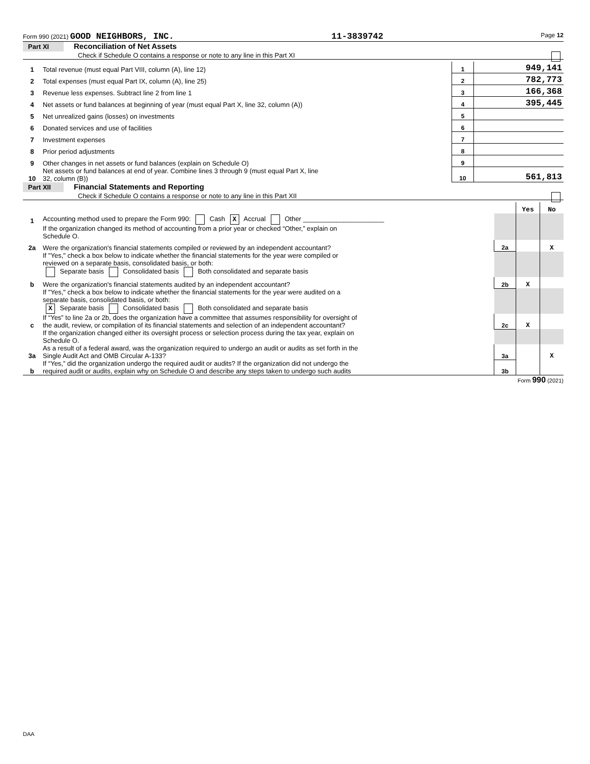Form 990 (2021) GOOD NEIGHBORS, INC. 11-3839742 Page 12
Part XI Reconciliation of Net Assets
Check if Schedule O contains a response or note to any line in this Part XI
| 1 | Total revenue (must equal Part VIII, column (A), line 12) | 1 | 949,141 |
| 2 | Total expenses (must equal Part IX, column (A), line 25) | 2 | 782,773 |
| 3 | Revenue less expenses. Subtract line 2 from line 1 | 3 | 166,368 |
| 4 | Net assets or fund balances at beginning of year (must equal Part X, line 32, column (A)) | 4 | 395,445 |
| 5 | Net unrealized gains (losses) on investments | 5 | |
| 6 | Donated services and use of facilities | 6 | |
| 7 | Investment expenses | 7 | |
| 8 | Prior period adjustments | 8 | |
| 9 | Other changes in net assets or fund balances (explain on Schedule O) | 9 | |
| 10 | Net assets or fund balances at end of year. Combine lines 3 through 9 (must equal Part X, line 32, column (B)) | 10 | 561,813 |
Part XII Financial Statements and Reporting
Check if Schedule O contains a response or note to any line in this Part XII
| | | | Yes | No |
| 1 | Accounting method used to prepare the Form 990: Cash X Accrual Other ______________________ | | | |
| | If the organization changed its method of accounting from a prior year or checked “Other,” explain on Schedule O. | | | |
| 2a | Were the organization's financial statements compiled or reviewed by an independent accountant? | 2a | | X |
| | If "Yes," check a box below to indicate whether the financial statements for the year were compiled or reviewed on a separate basis, consolidated basis, or both: Separate basis Consolidated basis Both consolidated and separate basis | | | |
| b | Were the organization's financial statements audited by an independent accountant? | 2b | X | |
| | If "Yes," check a box below to indicate whether the financial statements for the year were audited on a separate basis, consolidated basis, or both: X Separate basis Consolidated basis Both consolidated and separate basis | | | |
| c | If “Yes” to line 2a or 2b, does the organization have a committee that assumes responsibility for oversight of the audit, review, or compilation of its financial statements and selection of an independent accountant? | 2c | X | |
| | If the organization changed either its oversight process or selection process during the tax year, explain on Schedule O. | | | |
| 3a | As a result of a federal award, was the organization required to undergo an audit or audits as set forth in the Single Audit Act and OMB Circular A-133? | 3a | | X |
| b | If “Yes,” did the organization undergo the required audit or audits? If the organization did not undergo the required audit or audits, explain why on Schedule O and describe any steps taken to undergo such audits | 3b | | |
Form 990 (2021)
DAA